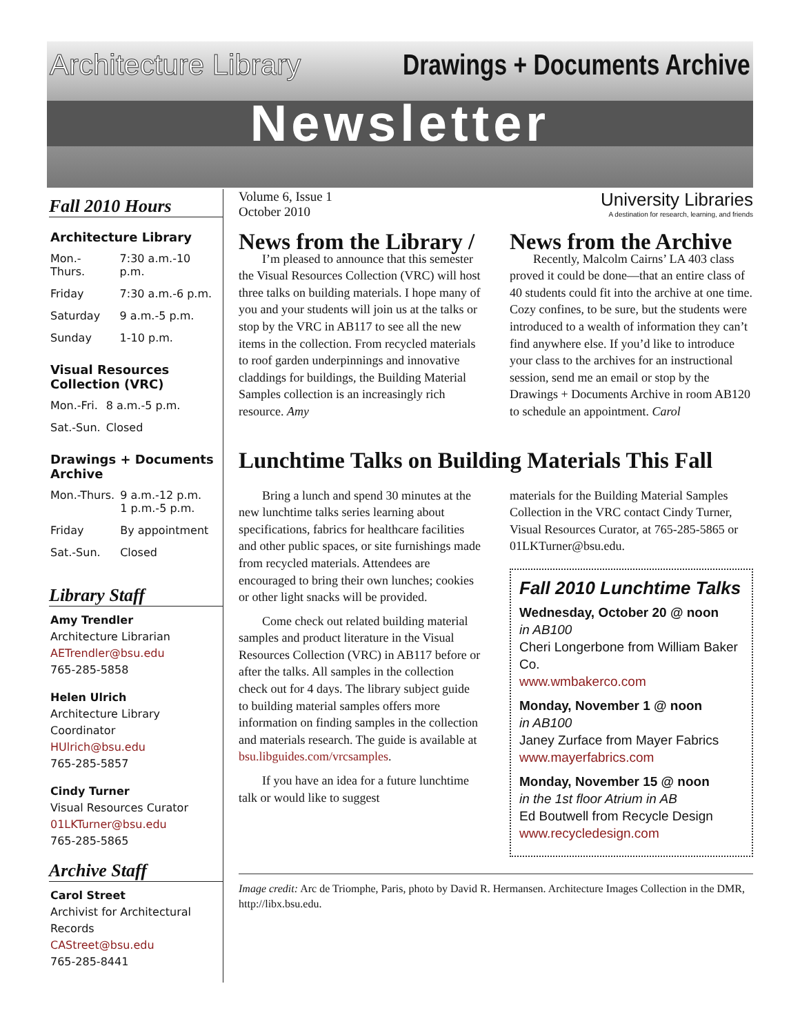Architecture Library Drawings + Documents Archive
Newsletter
Fall 2010 Hours
Architecture Library
| Mon.-Thurs. | 7:30 a.m.-10 p.m. |
| Friday | 7:30 a.m.-6 p.m. |
| Saturday | 9 a.m.-5 p.m. |
| Sunday | 1-10 p.m. |
Visual Resources Collection (VRC)
| Mon.-Fri. | 8 a.m.-5 p.m. |
| Sat.-Sun. | Closed |
Drawings + Documents Archive
| Mon.-Thurs. | 9 a.m.-12 p.m. 1 p.m.-5 p.m. |
| Friday | By appointment |
| Sat.-Sun. | Closed |
Library Staff
Amy Trendler
Architecture Librarian
AETrendler@bsu.edu
765-285-5858
Helen Ulrich
Architecture Library Coordinator
HUlrich@bsu.edu
765-285-5857
Cindy Turner
Visual Resources Curator
01LKTurner@bsu.edu
765-285-5865
Archive Staff
Carol Street
Archivist for Architectural Records
CAStreet@bsu.edu
765-285-8441
Volume 6, Issue 1
October 2010
University Libraries
A destination for research, learning, and friends
News from the Library /
I’m pleased to announce that this semester the Visual Resources Collection (VRC) will host three talks on building materials. I hope many of you and your students will join us at the talks or stop by the VRC in AB117 to see all the new items in the collection. From recycled materials to roof garden underpinnings and innovative claddings for buildings, the Building Material Samples collection is an increasingly rich resource. Amy
News from the Archive
Recently, Malcolm Cairns’ LA 403 class proved it could be done—that an entire class of 40 students could fit into the archive at one time. Cozy confines, to be sure, but the students were introduced to a wealth of information they can’t find anywhere else. If you’d like to introduce your class to the archives for an instructional session, send me an email or stop by the Drawings + Documents Archive in room AB120 to schedule an appointment. Carol
Lunchtime Talks on Building Materials This Fall
Bring a lunch and spend 30 minutes at the new lunchtime talks series learning about specifications, fabrics for healthcare facilities and other public spaces, or site furnishings made from recycled materials. Attendees are encouraged to bring their own lunches; cookies or other light snacks will be provided.
Come check out related building material samples and product literature in the Visual Resources Collection (VRC) in AB117 before or after the talks. All samples in the collection check out for 4 days. The library subject guide to building material samples offers more information on finding samples in the collection and materials research. The guide is available at bsu.libguides.com/vrcsamples.
If you have an idea for a future lunchtime talk or would like to suggest
materials for the Building Material Samples Collection in the VRC contact Cindy Turner, Visual Resources Curator, at 765-285-5865 or 01LKTurner@bsu.edu.
Fall 2010 Lunchtime Talks
Wednesday, October 20 @ noon
in AB100
Cheri Longerbone from William Baker Co.
www.wmbakerco.com
Monday, November 1 @ noon
in AB100
Janey Zurface from Mayer Fabrics
www.mayerfabrics.com
Monday, November 15 @ noon
in the 1st floor Atrium in AB
Ed Boutwell from Recycle Design
www.recycledesign.com
Image credit: Arc de Triomphe, Paris, photo by David R. Hermansen. Architecture Images Collection in the DMR, http://libx.bsu.edu.